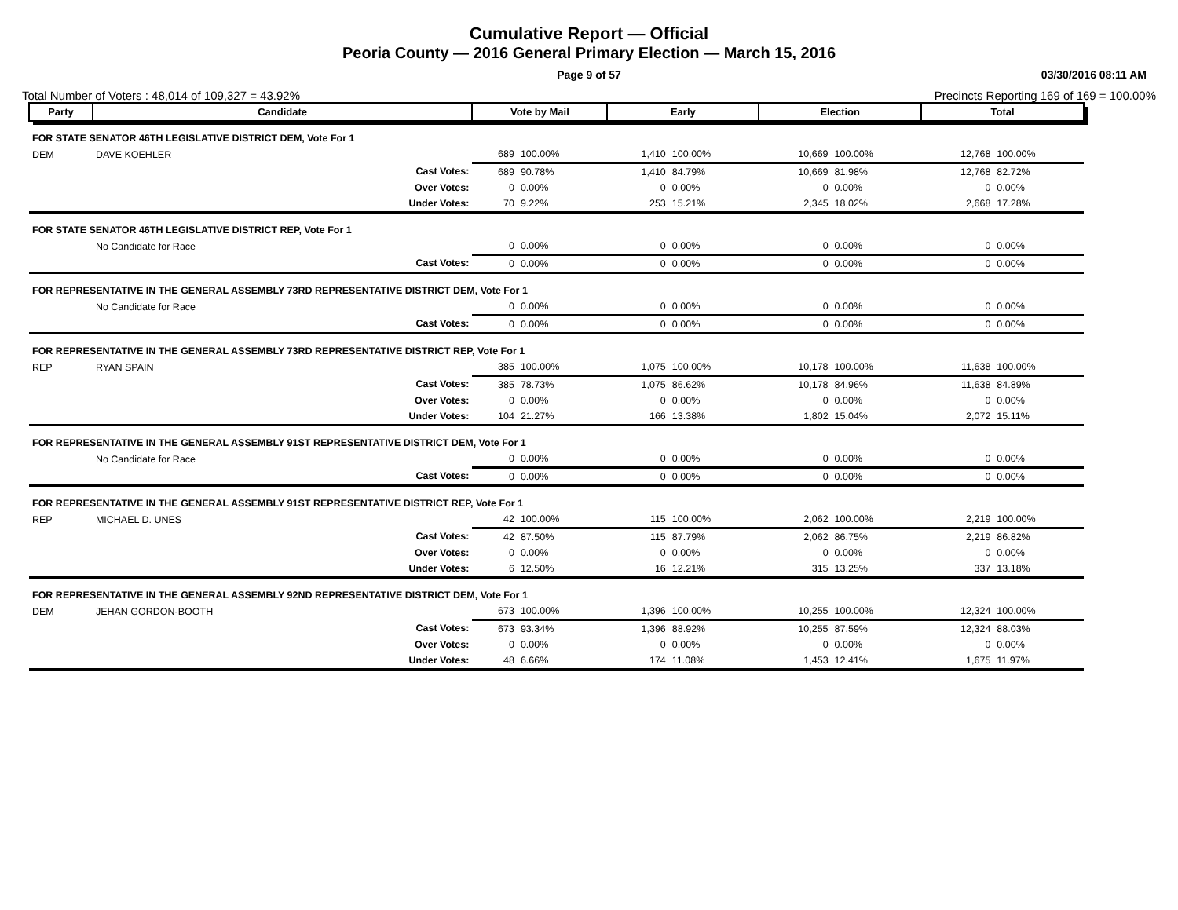Cumulative Report — Official
Peoria County — 2016 General Primary Election — March 15, 2016
Page 9 of 57 03/30/2016 08:11 AM
Total Number of Voters : 48,014 of 109,327 = 43.92% Precincts Reporting 169 of 169 = 100.00%
| Party | Candidate | | Vote by Mail | | Early | | Election | | Total | |
| --- | --- | --- | --- | --- | --- | --- | --- | --- | --- | --- |
| FOR STATE SENATOR 46TH LEGISLATIVE DISTRICT DEM, Vote For 1 | | | | | | | | | | |
| DEM | DAVE KOEHLER | | 689 | 100.00% | 1,410 | 100.00% | 10,669 | 100.00% | 12,768 | 100.00% |
| | | Cast Votes: | 689 | 90.78% | 1,410 | 84.79% | 10,669 | 81.98% | 12,768 | 82.72% |
| | | Over Votes: | 0 | 0.00% | 0 | 0.00% | 0 | 0.00% | 0 | 0.00% |
| | | Under Votes: | 70 | 9.22% | 253 | 15.21% | 2,345 | 18.02% | 2,668 | 17.28% |
| FOR STATE SENATOR 46TH LEGISLATIVE DISTRICT REP, Vote For 1 | | | | | | | | | | |
| | No Candidate for Race | | 0 | 0.00% | 0 | 0.00% | 0 | 0.00% | 0 | 0.00% |
| | | Cast Votes: | 0 | 0.00% | 0 | 0.00% | 0 | 0.00% | 0 | 0.00% |
| FOR REPRESENTATIVE IN THE GENERAL ASSEMBLY 73RD REPRESENTATIVE DISTRICT DEM, Vote For 1 | | | | | | | | | | |
| | No Candidate for Race | | 0 | 0.00% | 0 | 0.00% | 0 | 0.00% | 0 | 0.00% |
| | | Cast Votes: | 0 | 0.00% | 0 | 0.00% | 0 | 0.00% | 0 | 0.00% |
| FOR REPRESENTATIVE IN THE GENERAL ASSEMBLY 73RD REPRESENTATIVE DISTRICT REP, Vote For 1 | | | | | | | | | | |
| REP | RYAN SPAIN | | 385 | 100.00% | 1,075 | 100.00% | 10,178 | 100.00% | 11,638 | 100.00% |
| | | Cast Votes: | 385 | 78.73% | 1,075 | 86.62% | 10,178 | 84.96% | 11,638 | 84.89% |
| | | Over Votes: | 0 | 0.00% | 0 | 0.00% | 0 | 0.00% | 0 | 0.00% |
| | | Under Votes: | 104 | 21.27% | 166 | 13.38% | 1,802 | 15.04% | 2,072 | 15.11% |
| FOR REPRESENTATIVE IN THE GENERAL ASSEMBLY 91ST REPRESENTATIVE DISTRICT DEM, Vote For 1 | | | | | | | | | | |
| | No Candidate for Race | | 0 | 0.00% | 0 | 0.00% | 0 | 0.00% | 0 | 0.00% |
| | | Cast Votes: | 0 | 0.00% | 0 | 0.00% | 0 | 0.00% | 0 | 0.00% |
| FOR REPRESENTATIVE IN THE GENERAL ASSEMBLY 91ST REPRESENTATIVE DISTRICT REP, Vote For 1 | | | | | | | | | | |
| REP | MICHAEL D. UNES | | 42 | 100.00% | 115 | 100.00% | 2,062 | 100.00% | 2,219 | 100.00% |
| | | Cast Votes: | 42 | 87.50% | 115 | 87.79% | 2,062 | 86.75% | 2,219 | 86.82% |
| | | Over Votes: | 0 | 0.00% | 0 | 0.00% | 0 | 0.00% | 0 | 0.00% |
| | | Under Votes: | 6 | 12.50% | 16 | 12.21% | 315 | 13.25% | 337 | 13.18% |
| FOR REPRESENTATIVE IN THE GENERAL ASSEMBLY 92ND REPRESENTATIVE DISTRICT DEM, Vote For 1 | | | | | | | | | | |
| DEM | JEHAN GORDON-BOOTH | | 673 | 100.00% | 1,396 | 100.00% | 10,255 | 100.00% | 12,324 | 100.00% |
| | | Cast Votes: | 673 | 93.34% | 1,396 | 88.92% | 10,255 | 87.59% | 12,324 | 88.03% |
| | | Over Votes: | 0 | 0.00% | 0 | 0.00% | 0 | 0.00% | 0 | 0.00% |
| | | Under Votes: | 48 | 6.66% | 174 | 11.08% | 1,453 | 12.41% | 1,675 | 11.97% |